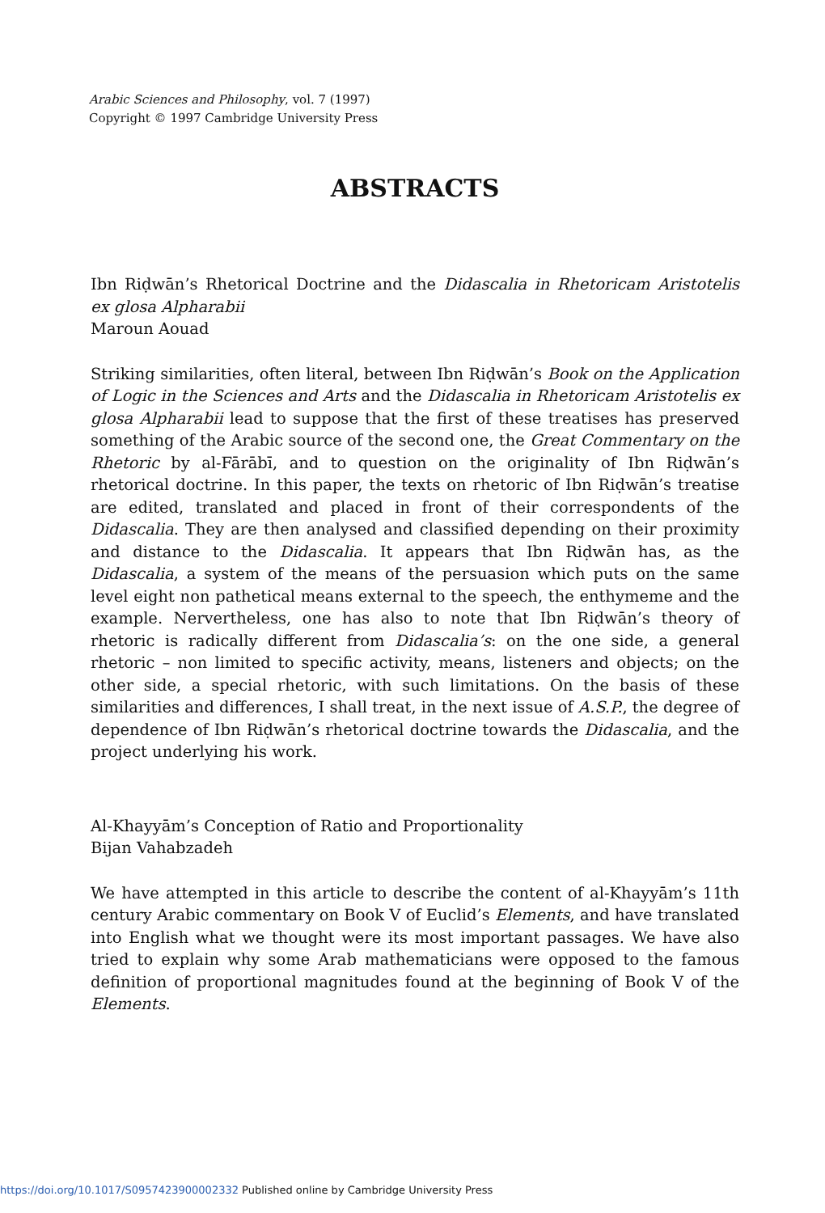Arabic Sciences and Philosophy, vol. 7 (1997)
Copyright © 1997 Cambridge University Press
ABSTRACTS
Ibn Riḍwān’s Rhetorical Doctrine and the Didascalia in Rhetoricam Aristotelis ex glosa Alpharabii
Maroun Aouad
Striking similarities, often literal, between Ibn Riḍwān’s Book on the Application of Logic in the Sciences and Arts and the Didascalia in Rhetoricam Aristotelis ex glosa Alpharabii lead to suppose that the first of these treatises has preserved something of the Arabic source of the second one, the Great Commentary on the Rhetoric by al-Fārābī, and to question on the originality of Ibn Riḍwān’s rhetorical doctrine. In this paper, the texts on rhetoric of Ibn Riḍwān’s treatise are edited, translated and placed in front of their correspondents of the Didascalia. They are then analysed and classified depending on their proximity and distance to the Didascalia. It appears that Ibn Riḍwān has, as the Didascalia, a system of the means of the persuasion which puts on the same level eight non pathetical means external to the speech, the enthymeme and the example. Nervertheless, one has also to note that Ibn Riḍwān’s theory of rhetoric is radically different from Didascalia’s: on the one side, a general rhetoric – non limited to specific activity, means, listeners and objects; on the other side, a special rhetoric, with such limitations. On the basis of these similarities and differences, I shall treat, in the next issue of A.S.P., the degree of dependence of Ibn Riḍwān’s rhetorical doctrine towards the Didascalia, and the project underlying his work.
Al-Khayyām’s Conception of Ratio and Proportionality
Bijan Vahabzadeh
We have attempted in this article to describe the content of al-Khayyām’s 11th century Arabic commentary on Book V of Euclid’s Elements, and have translated into English what we thought were its most important passages. We have also tried to explain why some Arab mathematicians were opposed to the famous definition of proportional magnitudes found at the beginning of Book V of the Elements.
https://doi.org/10.1017/S0957423900002332 Published online by Cambridge University Press